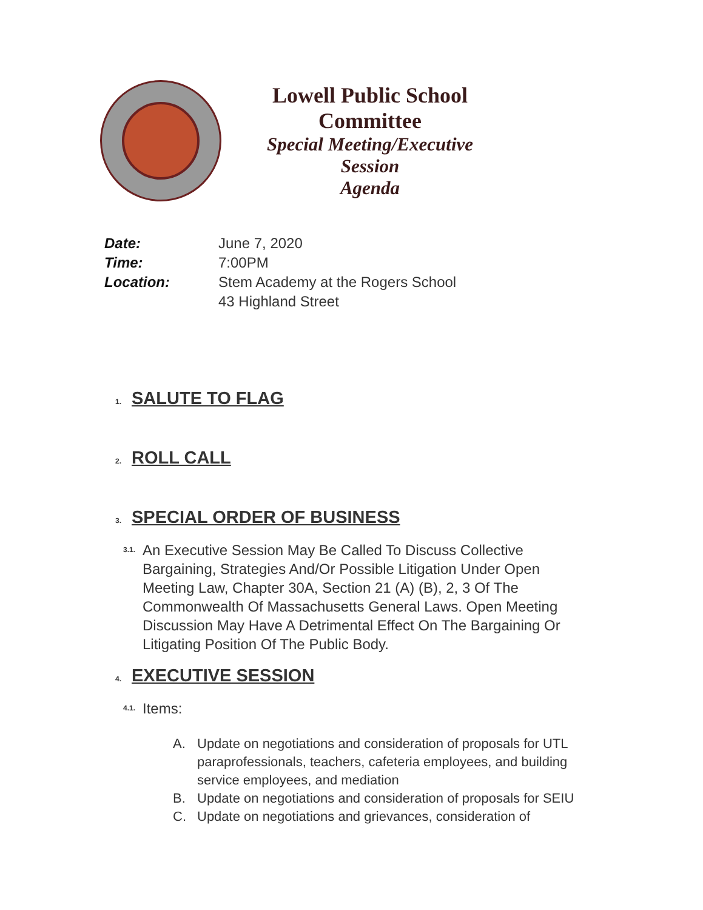Lowell Public School Committee
Special Meeting/Executive Session
Agenda
Date: June 7, 2020
Time: 7:00PM
Location: Stem Academy at the Rogers School
43 Highland Street
1. SALUTE TO FLAG
2. ROLL CALL
3. SPECIAL ORDER OF BUSINESS
3.1.
An Executive Session May Be Called To Discuss Collective Bargaining, Strategies And/Or Possible Litigation Under Open Meeting Law, Chapter 30A, Section 21 (A) (B), 2, 3 Of The Commonwealth Of Massachusetts General Laws. Open Meeting Discussion May Have A Detrimental Effect On The Bargaining Or Litigating Position Of The Public Body.
4. EXECUTIVE SESSION
4.1.
Items:
A. Update on negotiations and consideration of proposals for UTL paraprofessionals, teachers, cafeteria employees, and building service employees, and mediation
B. Update on negotiations and consideration of proposals for SEIU
C. Update on negotiations and grievances, consideration of